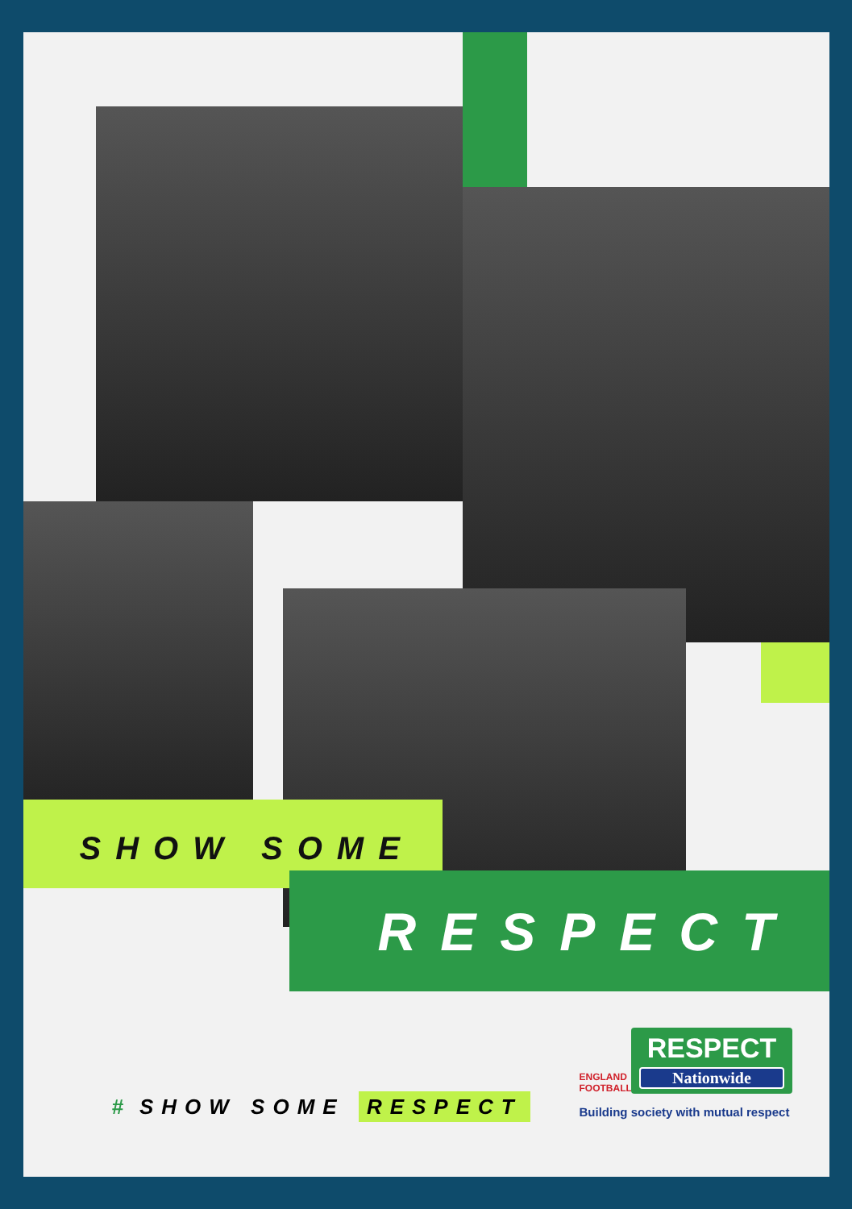SHOW SOME
RESPECT
# SHOW SOME RESPECT
ENGLAND FOOTBALL
RESPECT Nationwide
Building society with mutual respect